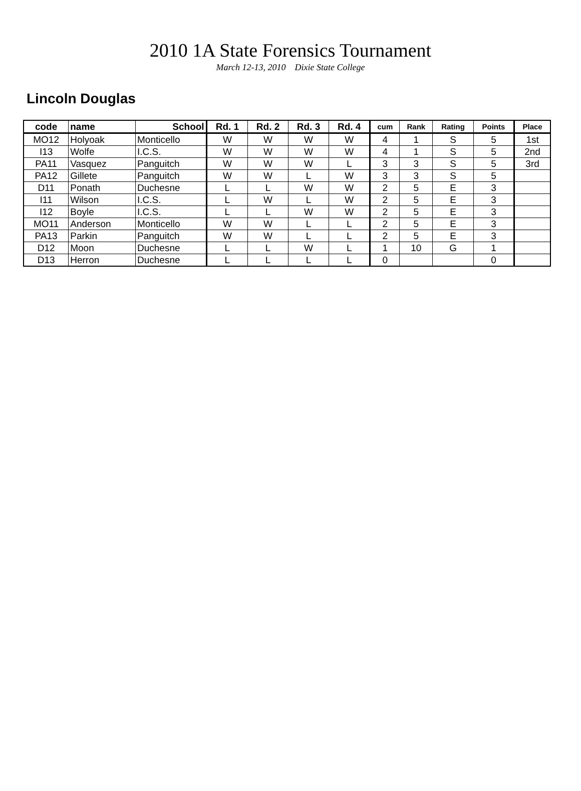2010 1A State Forensics Tournament
March 12-13, 2010 Dixie State College
Lincoln Douglas
| code | name | School | Rd. 1 | Rd. 2 | Rd. 3 | Rd. 4 | cum | Rank | Rating | Points | Place |
| --- | --- | --- | --- | --- | --- | --- | --- | --- | --- | --- | --- |
| MO12 | Holyoak | Monticello | W | W | W | W | 4 | 1 | S | 5 | 1st |
| I13 | Wolfe | I.C.S. | W | W | W | W | 4 | 1 | S | 5 | 2nd |
| PA11 | Vasquez | Panguitch | W | W | W | L | 3 | 3 | S | 5 | 3rd |
| PA12 | Gillete | Panguitch | W | W | L | W | 3 | 3 | S | 5 | |
| D11 | Ponath | Duchesne | L | L | W | W | 2 | 5 | E | 3 | |
| I11 | Wilson | I.C.S. | L | W | L | W | 2 | 5 | E | 3 | |
| I12 | Boyle | I.C.S. | L | L | W | W | 2 | 5 | E | 3 | |
| MO11 | Anderson | Monticello | W | W | L | L | 2 | 5 | E | 3 | |
| PA13 | Parkin | Panguitch | W | W | L | L | 2 | 5 | E | 3 | |
| D12 | Moon | Duchesne | L | L | W | L | 1 | 10 | G | 1 | |
| D13 | Herron | Duchesne | L | L | L | L | 0 | | | 0 | |